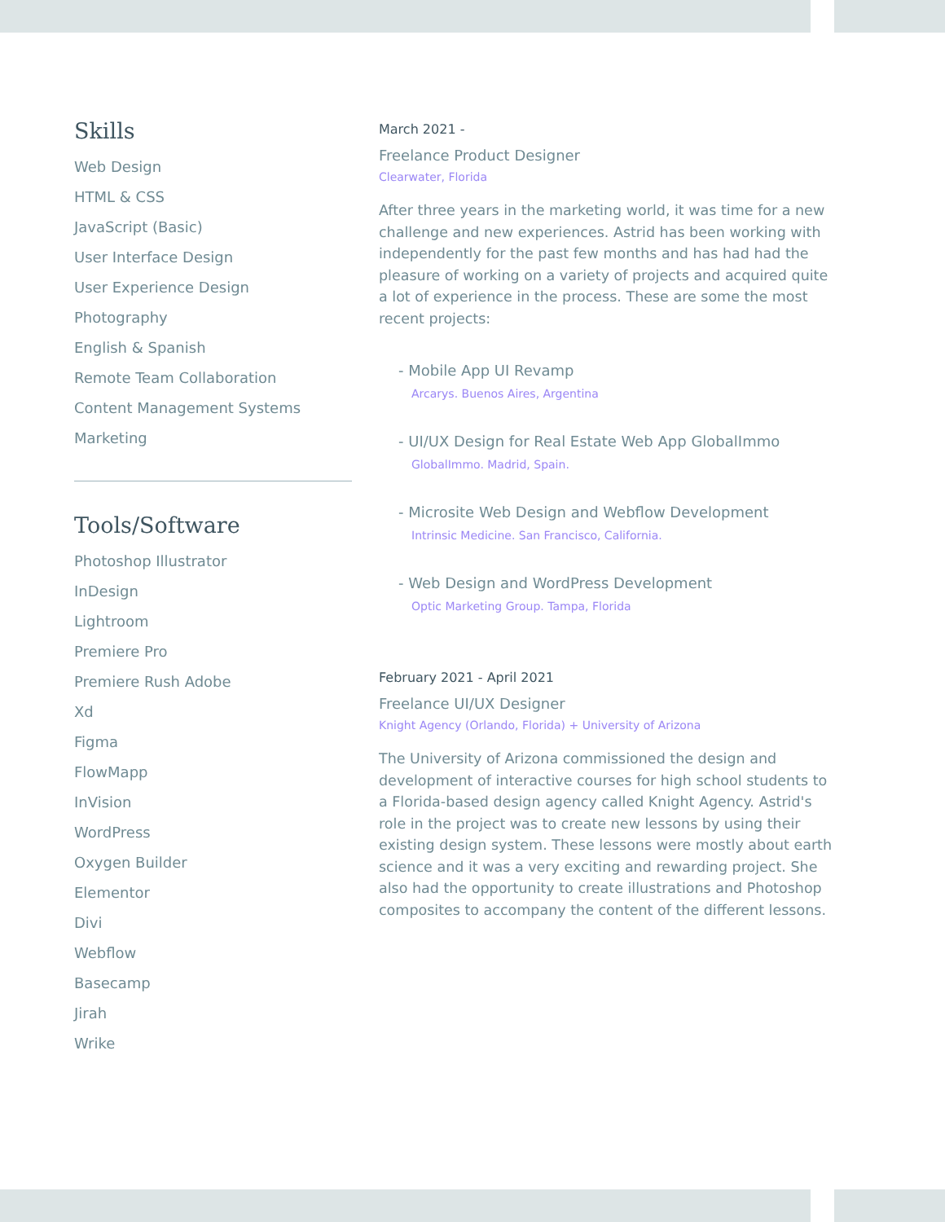Skills
Web Design
HTML & CSS
JavaScript (Basic)
User Interface Design
User Experience Design
Photography
English & Spanish
Remote Team Collaboration
Content Management Systems
Marketing
Tools/Software
Photoshop Illustrator
InDesign
Lightroom
Premiere Pro
Premiere Rush Adobe
Xd
Figma
FlowMapp
InVision
WordPress
Oxygen Builder
Elementor
Divi
Webflow
Basecamp
Jirah
Wrike
March 2021 -
Freelance Product Designer
Clearwater, Florida
After three years in the marketing world, it was time for a new challenge and new experiences. Astrid has been working with independently for the past few months and has had had the pleasure of working on a variety of projects and acquired quite a lot of experience in the process. These are some the most recent projects:
- Mobile App UI Revamp
Arcarys. Buenos Aires, Argentina
- UI/UX Design for Real Estate Web App GlobalImmo
GlobalImmo. Madrid, Spain.
- Microsite Web Design and Webflow Development
Intrinsic Medicine. San Francisco, California.
- Web Design and WordPress Development
Optic Marketing Group. Tampa, Florida
February 2021 - April 2021
Freelance UI/UX Designer
Knight Agency (Orlando, Florida) + University of Arizona
The University of Arizona commissioned the design and development of interactive courses for high school students to a Florida-based design agency called Knight Agency. Astrid's role in the project was to create new lessons by using their existing design system. These lessons were mostly about earth science and it was a very exciting and rewarding project. She also had the opportunity to create illustrations and Photoshop composites to accompany the content of the different lessons.